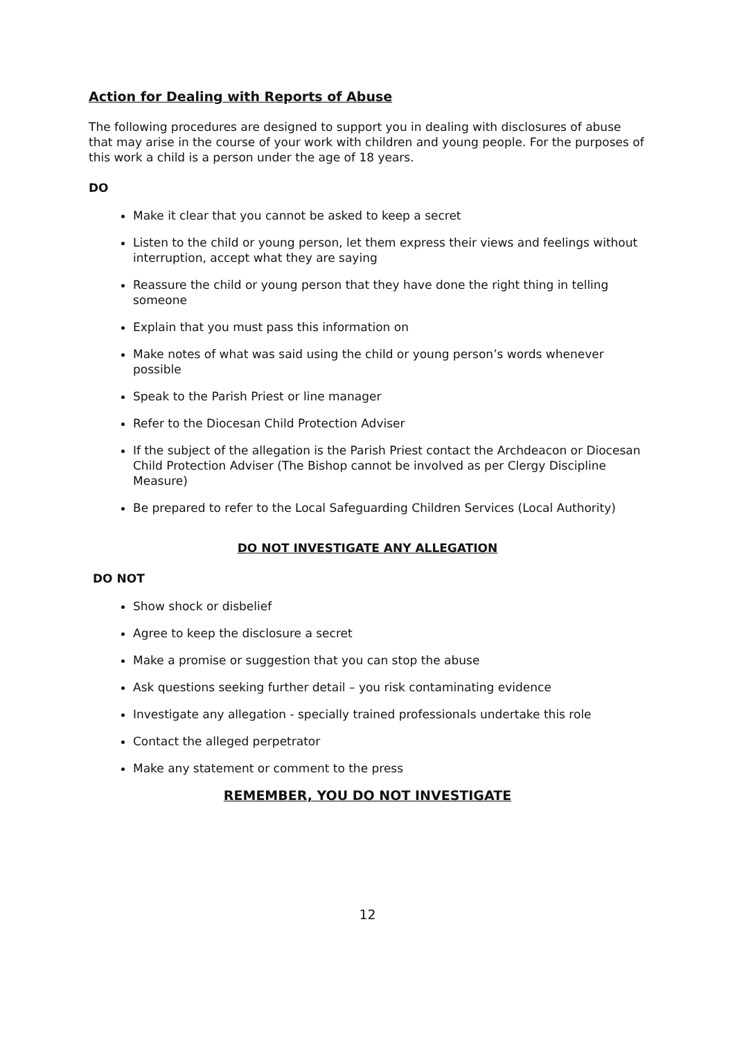Action for Dealing with Reports of Abuse
The following procedures are designed to support you in dealing with disclosures of abuse that may arise in the course of your work with children and young people. For the purposes of this work a child is a person under the age of 18 years.
DO
Make it clear that you cannot be asked to keep a secret
Listen to the child or young person, let them express their views and feelings without interruption, accept what they are saying
Reassure the child or young person that they have done the right thing in telling someone
Explain that you must pass this information on
Make notes of what was said using the child or young person’s words whenever possible
Speak to the Parish Priest or line manager
Refer to the Diocesan Child Protection Adviser
If the subject of the allegation is the Parish Priest contact the Archdeacon or Diocesan Child Protection Adviser (The Bishop cannot be involved as per Clergy Discipline Measure)
Be prepared to refer to the Local Safeguarding Children Services (Local Authority)
DO NOT INVESTIGATE ANY ALLEGATION
DO NOT
Show shock or disbelief
Agree to keep the disclosure a secret
Make a promise or suggestion that you can stop the abuse
Ask questions seeking further detail – you risk contaminating evidence
Investigate any allegation - specially trained professionals undertake this role
Contact the alleged perpetrator
Make any statement or comment to the press
REMEMBER, YOU DO NOT INVESTIGATE
12